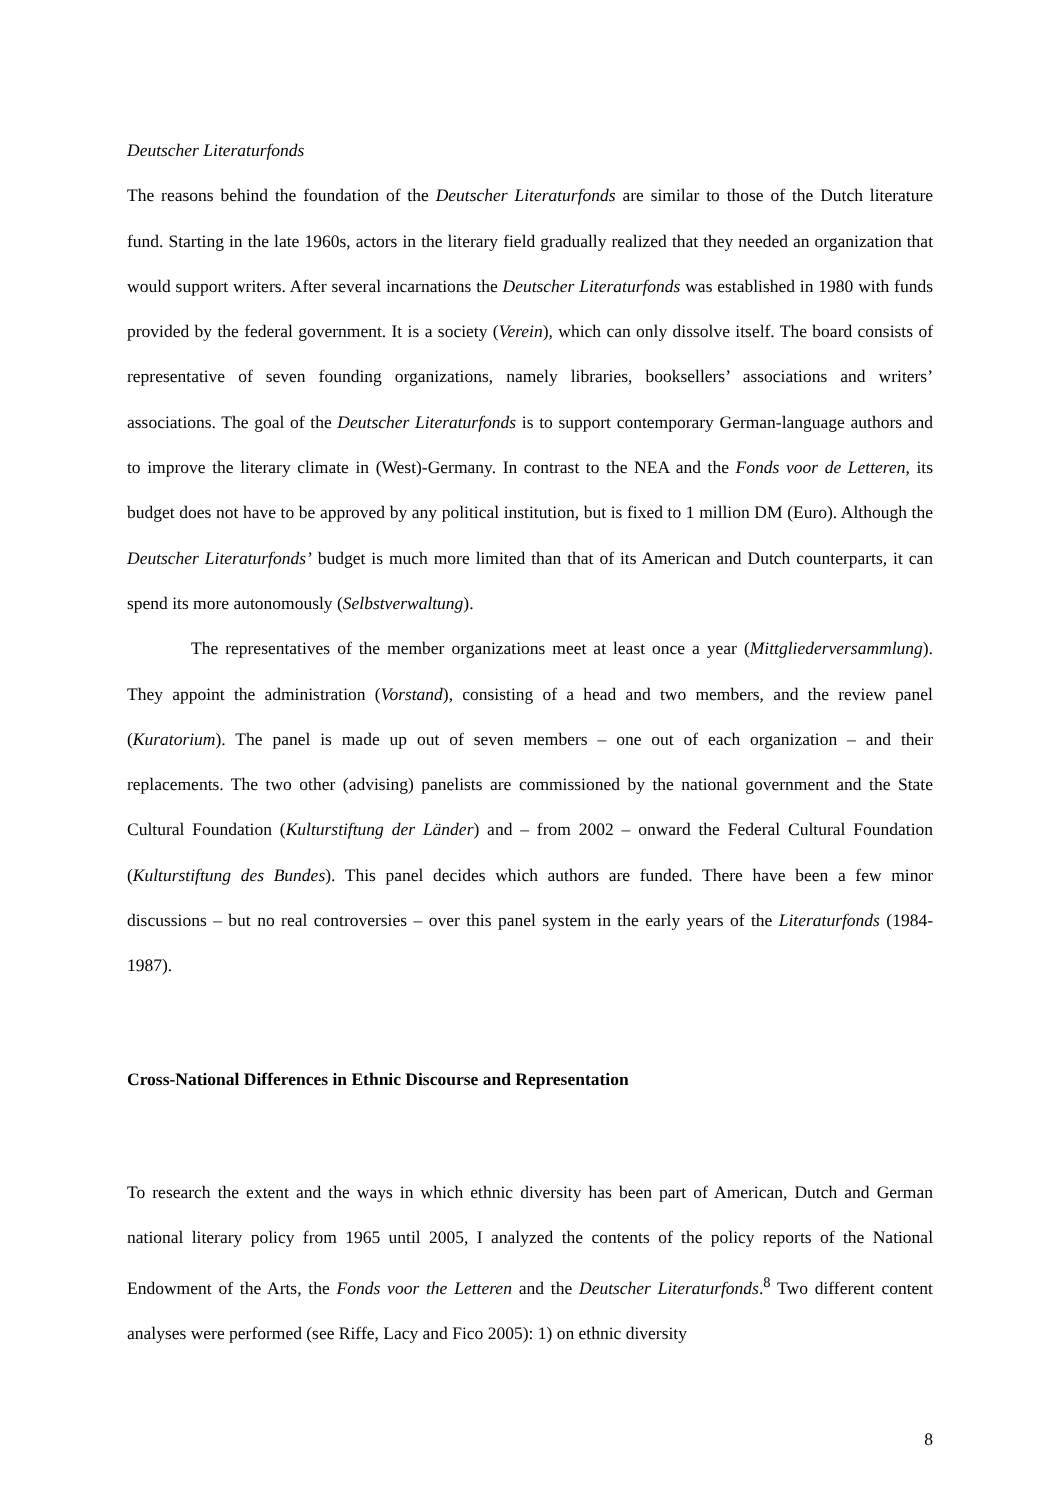Deutscher Literaturfonds
The reasons behind the foundation of the Deutscher Literaturfonds are similar to those of the Dutch literature fund. Starting in the late 1960s, actors in the literary field gradually realized that they needed an organization that would support writers. After several incarnations the Deutscher Literaturfonds was established in 1980 with funds provided by the federal government. It is a society (Verein), which can only dissolve itself. The board consists of representative of seven founding organizations, namely libraries, booksellers’ associations and writers’ associations. The goal of the Deutscher Literaturfonds is to support contemporary German-language authors and to improve the literary climate in (West)-Germany. In contrast to the NEA and the Fonds voor de Letteren, its budget does not have to be approved by any political institution, but is fixed to 1 million DM (Euro). Although the Deutscher Literaturfonds’ budget is much more limited than that of its American and Dutch counterparts, it can spend its more autonomously (Selbstverwaltung).
The representatives of the member organizations meet at least once a year (Mittgliederversammlung). They appoint the administration (Vorstand), consisting of a head and two members, and the review panel (Kuratorium). The panel is made up out of seven members – one out of each organization – and their replacements. The two other (advising) panelists are commissioned by the national government and the State Cultural Foundation (Kulturstiftung der Länder) and – from 2002 – onward the Federal Cultural Foundation (Kulturstiftung des Bundes). This panel decides which authors are funded. There have been a few minor discussions – but no real controversies – over this panel system in the early years of the Literaturfonds (1984-1987).
Cross-National Differences in Ethnic Discourse and Representation
To research the extent and the ways in which ethnic diversity has been part of American, Dutch and German national literary policy from 1965 until 2005, I analyzed the contents of the policy reports of the National Endowment of the Arts, the Fonds voor the Letteren and the Deutscher Literaturfonds.<sup>8</sup> Two different content analyses were performed (see Riffe, Lacy and Fico 2005): 1) on ethnic diversity
8